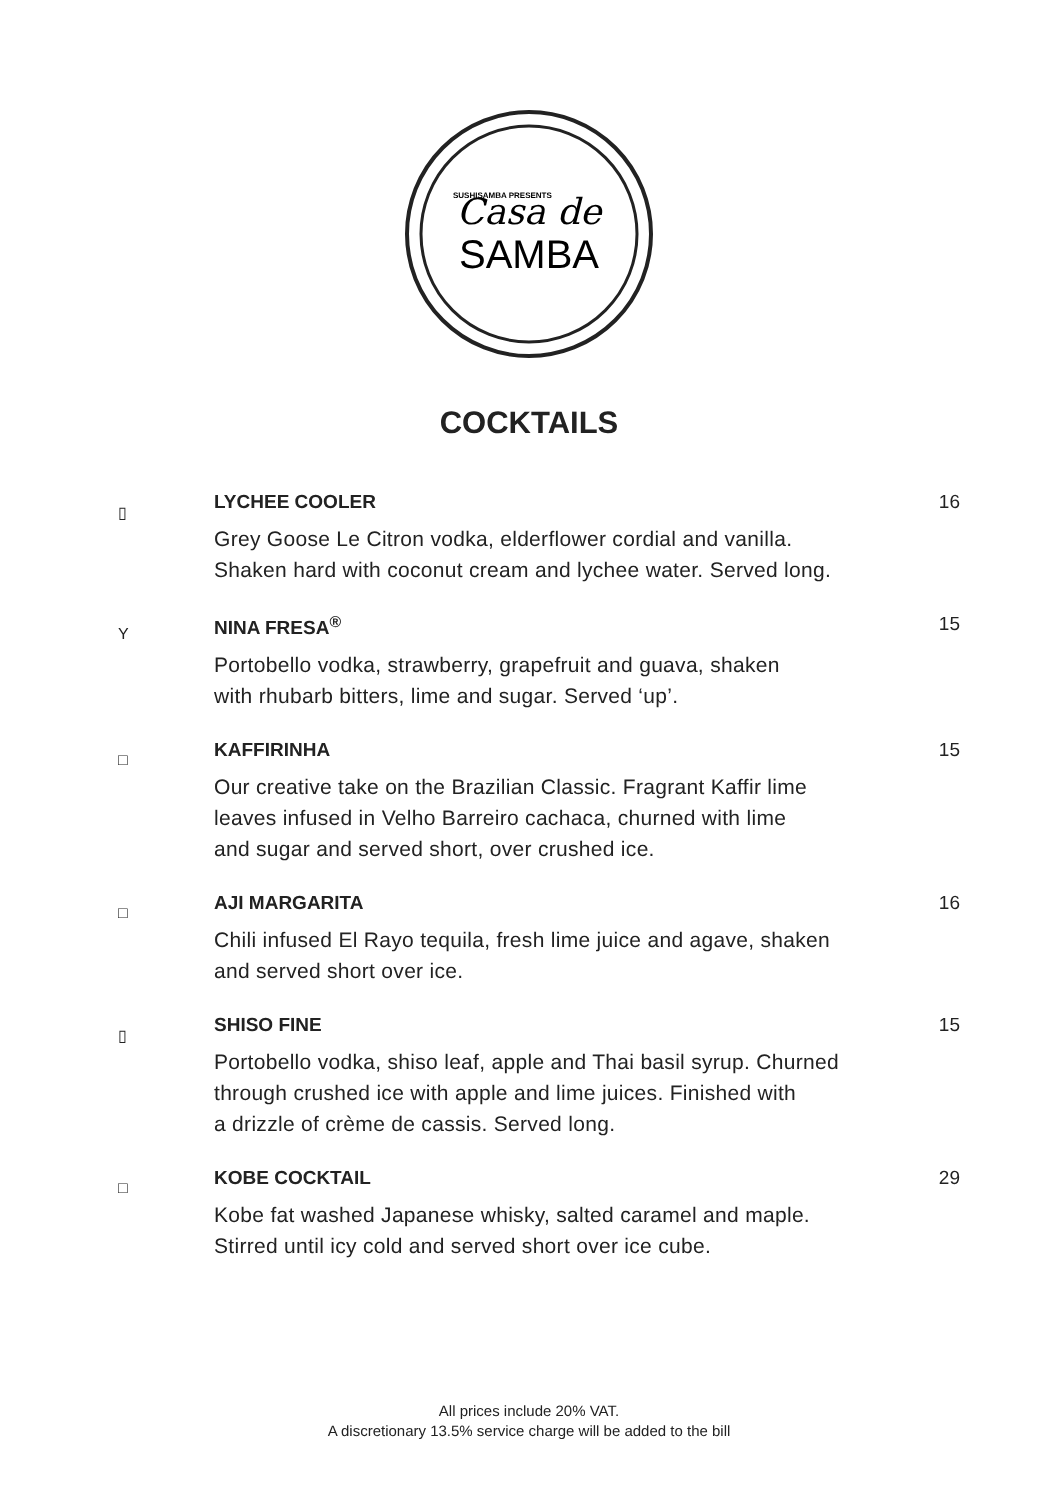Casa de
SAMBA
SUSHISAMBA PRESENTS
COCKTAILS
▯
LYCHEE COOLER 16
Grey Goose Le Citron vodka, elderflower cordial and vanilla.
Shaken hard with coconut cream and lychee water. Served long.
Y
NINA FRESA<sup>®</sup> 15
Portobello vodka, strawberry, grapefruit and guava, shaken
with rhubarb bitters, lime and sugar. Served ‘up’.
□
KAFFIRINHA 15
Our creative take on the Brazilian Classic. Fragrant Kaffir lime
leaves infused in Velho Barreiro cachaca, churned with lime
and sugar and served short, over crushed ice.
□
AJI MARGARITA 16
Chili infused El Rayo tequila, fresh lime juice and agave, shaken
and served short over ice.
▯
SHISO FINE 15
Portobello vodka, shiso leaf, apple and Thai basil syrup. Churned
through crushed ice with apple and lime juices. Finished with
a drizzle of crème de cassis. Served long.
□
KOBE COCKTAIL 29
Kobe fat washed Japanese whisky, salted caramel and maple.
Stirred until icy cold and served short over ice cube.
All prices include 20% VAT.
A discretionary 13.5% service charge will be added to the bill